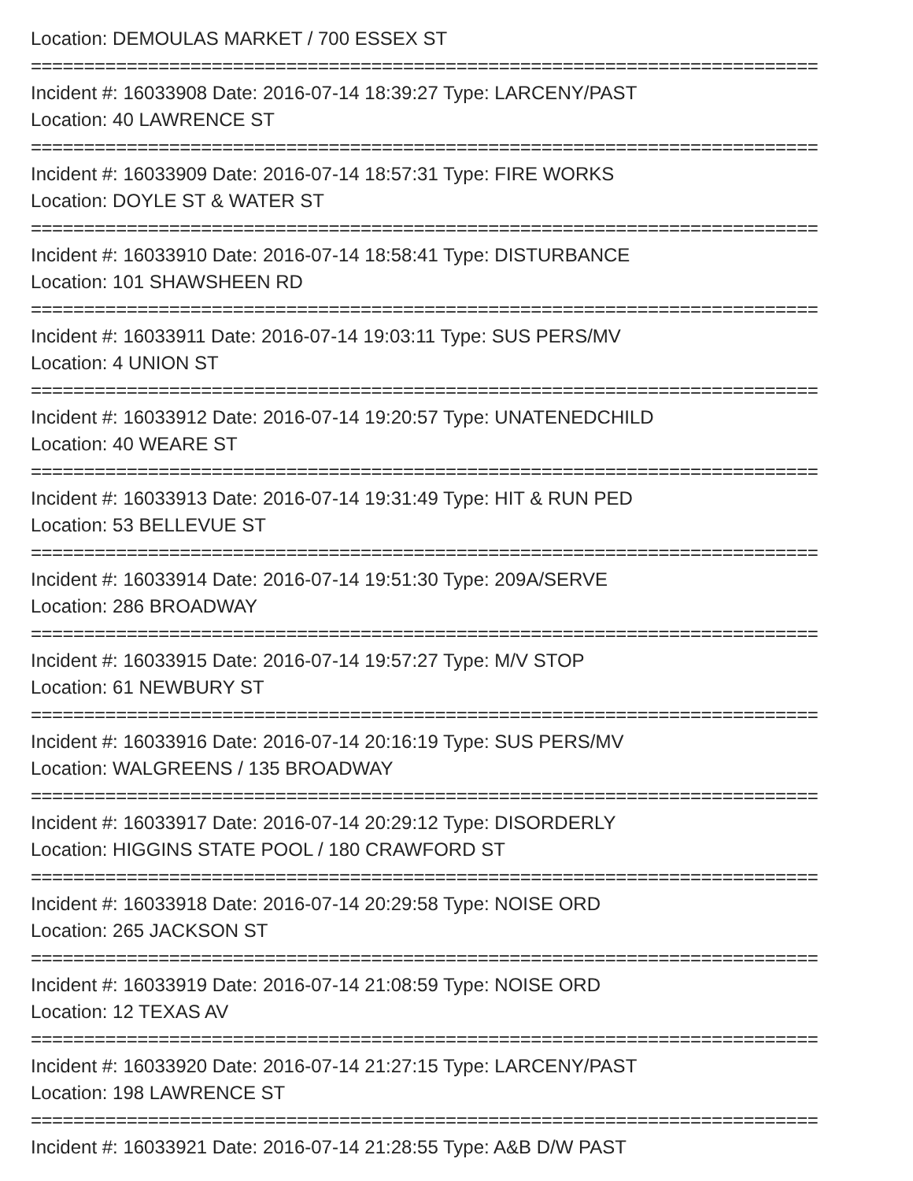Location: DEMOULAS MARKET / 700 ESSEX ST
==========================================================================
Incident #: 16033908 Date: 2016-07-14 18:39:27 Type: LARCENY/PAST
Location: 40 LAWRENCE ST
==========================================================================
Incident #: 16033909 Date: 2016-07-14 18:57:31 Type: FIRE WORKS
Location: DOYLE ST & WATER ST
==========================================================================
Incident #: 16033910 Date: 2016-07-14 18:58:41 Type: DISTURBANCE
Location: 101 SHAWSHEEN RD
==========================================================================
Incident #: 16033911 Date: 2016-07-14 19:03:11 Type: SUS PERS/MV
Location: 4 UNION ST
==========================================================================
Incident #: 16033912 Date: 2016-07-14 19:20:57 Type: UNATENEDCHILD
Location: 40 WEARE ST
==========================================================================
Incident #: 16033913 Date: 2016-07-14 19:31:49 Type: HIT & RUN PED
Location: 53 BELLEVUE ST
==========================================================================
Incident #: 16033914 Date: 2016-07-14 19:51:30 Type: 209A/SERVE
Location: 286 BROADWAY
==========================================================================
Incident #: 16033915 Date: 2016-07-14 19:57:27 Type: M/V STOP
Location: 61 NEWBURY ST
==========================================================================
Incident #: 16033916 Date: 2016-07-14 20:16:19 Type: SUS PERS/MV
Location: WALGREENS / 135 BROADWAY
==========================================================================
Incident #: 16033917 Date: 2016-07-14 20:29:12 Type: DISORDERLY
Location: HIGGINS STATE POOL / 180 CRAWFORD ST
==========================================================================
Incident #: 16033918 Date: 2016-07-14 20:29:58 Type: NOISE ORD
Location: 265 JACKSON ST
==========================================================================
Incident #: 16033919 Date: 2016-07-14 21:08:59 Type: NOISE ORD
Location: 12 TEXAS AV
==========================================================================
Incident #: 16033920 Date: 2016-07-14 21:27:15 Type: LARCENY/PAST
Location: 198 LAWRENCE ST
==========================================================================
Incident #: 16033921 Date: 2016-07-14 21:28:55 Type: A&B D/W PAST